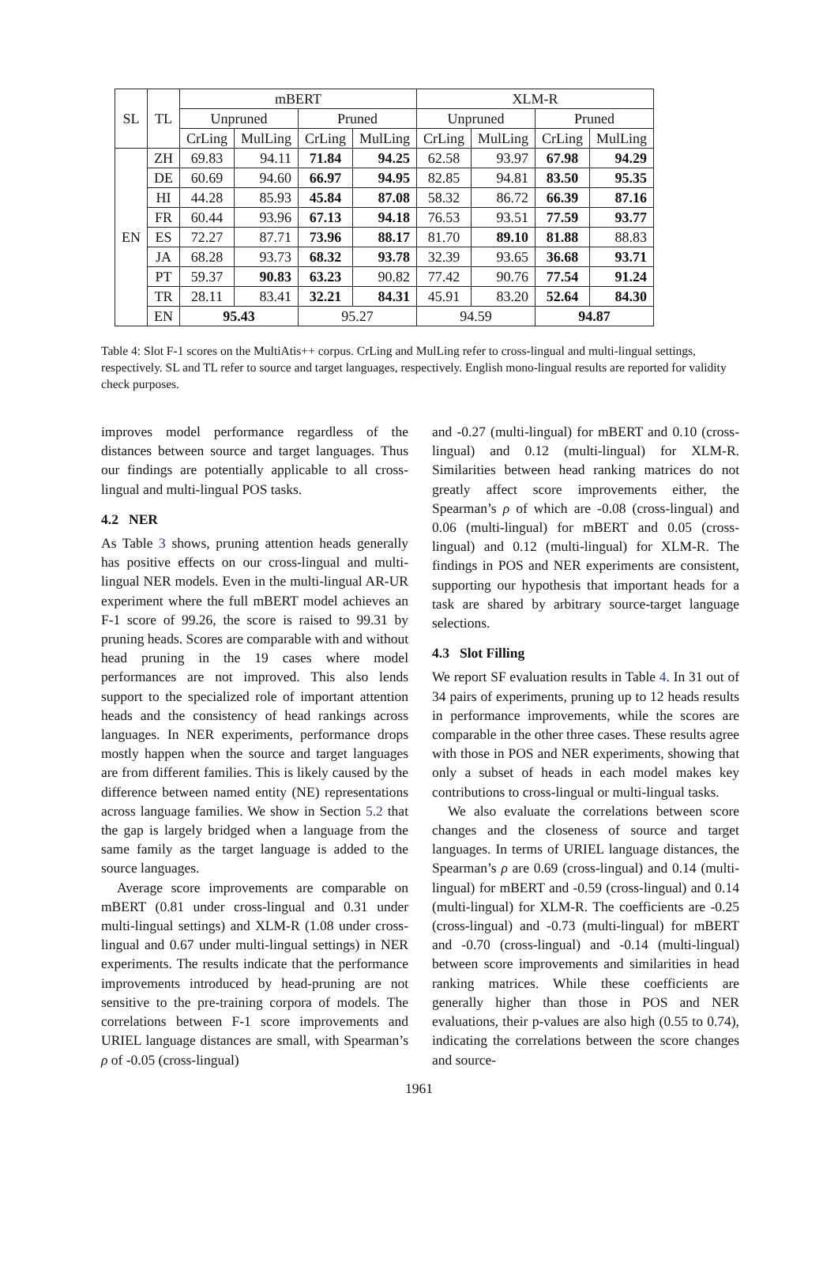| SL | TL | mBERT | | | | XLM-R | | | |
| --- | --- | --- | --- | --- | --- | --- | --- | --- | --- |
| | | Unpruned | | Pruned | | Unpruned | | Pruned | |
| | | CrLing | MulLing | CrLing | MulLing | CrLing | MulLing | CrLing | MulLing |
| EN | ZH | 69.83 | 94.11 | 71.84 | 94.25 | 62.58 | 93.97 | 67.98 | 94.29 |
| | DE | 60.69 | 94.60 | 66.97 | 94.95 | 82.85 | 94.81 | 83.50 | 95.35 |
| | HI | 44.28 | 85.93 | 45.84 | 87.08 | 58.32 | 86.72 | 66.39 | 87.16 |
| | FR | 60.44 | 93.96 | 67.13 | 94.18 | 76.53 | 93.51 | 77.59 | 93.77 |
| | ES | 72.27 | 87.71 | 73.96 | 88.17 | 81.70 | 89.10 | 81.88 | 88.83 |
| | JA | 68.28 | 93.73 | 68.32 | 93.78 | 32.39 | 93.65 | 36.68 | 93.71 |
| | PT | 59.37 | 90.83 | 63.23 | 90.82 | 77.42 | 90.76 | 77.54 | 91.24 |
| | TR | 28.11 | 83.41 | 32.21 | 84.31 | 45.91 | 83.20 | 52.64 | 84.30 |
| | EN | 95.43 | | 95.27 | | 94.59 | | 94.87 | |
Table 4: Slot F-1 scores on the MultiAtis++ corpus. CrLing and MulLing refer to cross-lingual and multi-lingual settings, respectively. SL and TL refer to source and target languages, respectively. English mono-lingual results are reported for validity check purposes.
improves model performance regardless of the distances between source and target languages. Thus our findings are potentially applicable to all cross-lingual and multi-lingual POS tasks.
4.2 NER
As Table 3 shows, pruning attention heads generally has positive effects on our cross-lingual and multi-lingual NER models. Even in the multi-lingual AR-UR experiment where the full mBERT model achieves an F-1 score of 99.26, the score is raised to 99.31 by pruning heads. Scores are comparable with and without head pruning in the 19 cases where model performances are not improved. This also lends support to the specialized role of important attention heads and the consistency of head rankings across languages. In NER experiments, performance drops mostly happen when the source and target languages are from different families. This is likely caused by the difference between named entity (NE) representations across language families. We show in Section 5.2 that the gap is largely bridged when a language from the same family as the target language is added to the source languages.
Average score improvements are comparable on mBERT (0.81 under cross-lingual and 0.31 under multi-lingual settings) and XLM-R (1.08 under cross-lingual and 0.67 under multi-lingual settings) in NER experiments. The results indicate that the performance improvements introduced by head-pruning are not sensitive to the pre-training corpora of models. The correlations between F-1 score improvements and URIEL language distances are small, with Spearman’s ρ of -0.05 (cross-lingual)
and -0.27 (multi-lingual) for mBERT and 0.10 (cross-lingual) and 0.12 (multi-lingual) for XLM-R. Similarities between head ranking matrices do not greatly affect score improvements either, the Spearman’s ρ of which are -0.08 (cross-lingual) and 0.06 (multi-lingual) for mBERT and 0.05 (cross-lingual) and 0.12 (multi-lingual) for XLM-R. The findings in POS and NER experiments are consistent, supporting our hypothesis that important heads for a task are shared by arbitrary source-target language selections.
4.3 Slot Filling
We report SF evaluation results in Table 4. In 31 out of 34 pairs of experiments, pruning up to 12 heads results in performance improvements, while the scores are comparable in the other three cases. These results agree with those in POS and NER experiments, showing that only a subset of heads in each model makes key contributions to cross-lingual or multi-lingual tasks.
We also evaluate the correlations between score changes and the closeness of source and target languages. In terms of URIEL language distances, the Spearman’s ρ are 0.69 (cross-lingual) and 0.14 (multi-lingual) for mBERT and -0.59 (cross-lingual) and 0.14 (multi-lingual) for XLM-R. The coefficients are -0.25 (cross-lingual) and -0.73 (multi-lingual) for mBERT and -0.70 (cross-lingual) and -0.14 (multi-lingual) between score improvements and similarities in head ranking matrices. While these coefficients are generally higher than those in POS and NER evaluations, their p-values are also high (0.55 to 0.74), indicating the correlations between the score changes and source-
1961